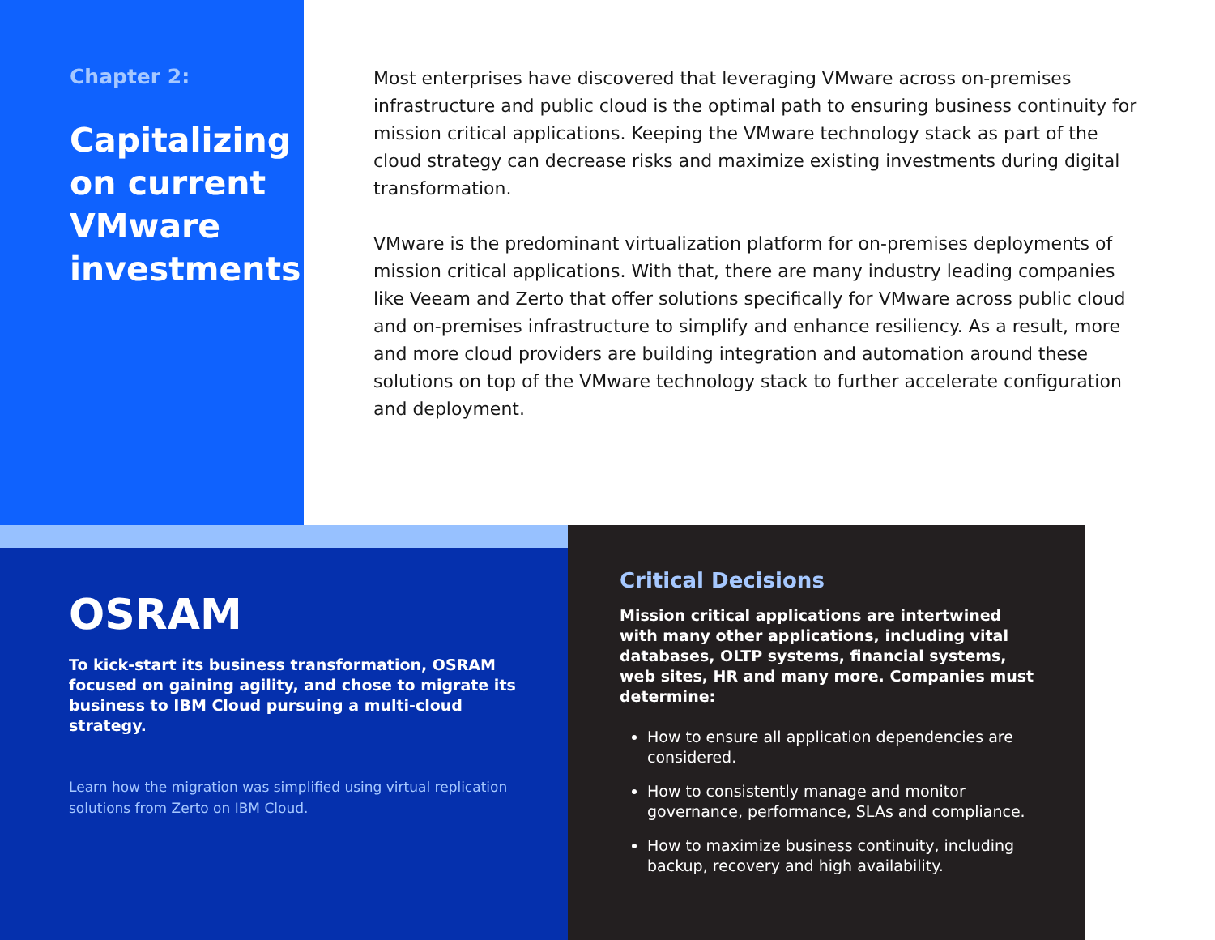Chapter 2:
Capitalizing on current VMware investments
Most enterprises have discovered that leveraging VMware across on-premises infrastructure and public cloud is the optimal path to ensuring business continuity for mission critical applications. Keeping the VMware technology stack as part of the cloud strategy can decrease risks and maximize existing investments during digital transformation.
VMware is the predominant virtualization platform for on-premises deployments of mission critical applications. With that, there are many industry leading companies like Veeam and Zerto that offer solutions specifically for VMware across public cloud and on-premises infrastructure to simplify and enhance resiliency. As a result, more and more cloud providers are building integration and automation around these solutions on top of the VMware technology stack to further accelerate configuration and deployment.
OSRAM
To kick-start its business transformation, OSRAM focused on gaining agility, and chose to migrate its business to IBM Cloud pursuing a multi-cloud strategy.
Learn how the migration was simplified using virtual replication solutions from Zerto on IBM Cloud.
Critical Decisions
Mission critical applications are intertwined with many other applications, including vital databases, OLTP systems, financial systems, web sites, HR and many more. Companies must determine:
How to ensure all application dependencies are considered.
How to consistently manage and monitor governance, performance, SLAs and compliance.
How to maximize business continuity, including backup, recovery and high availability.